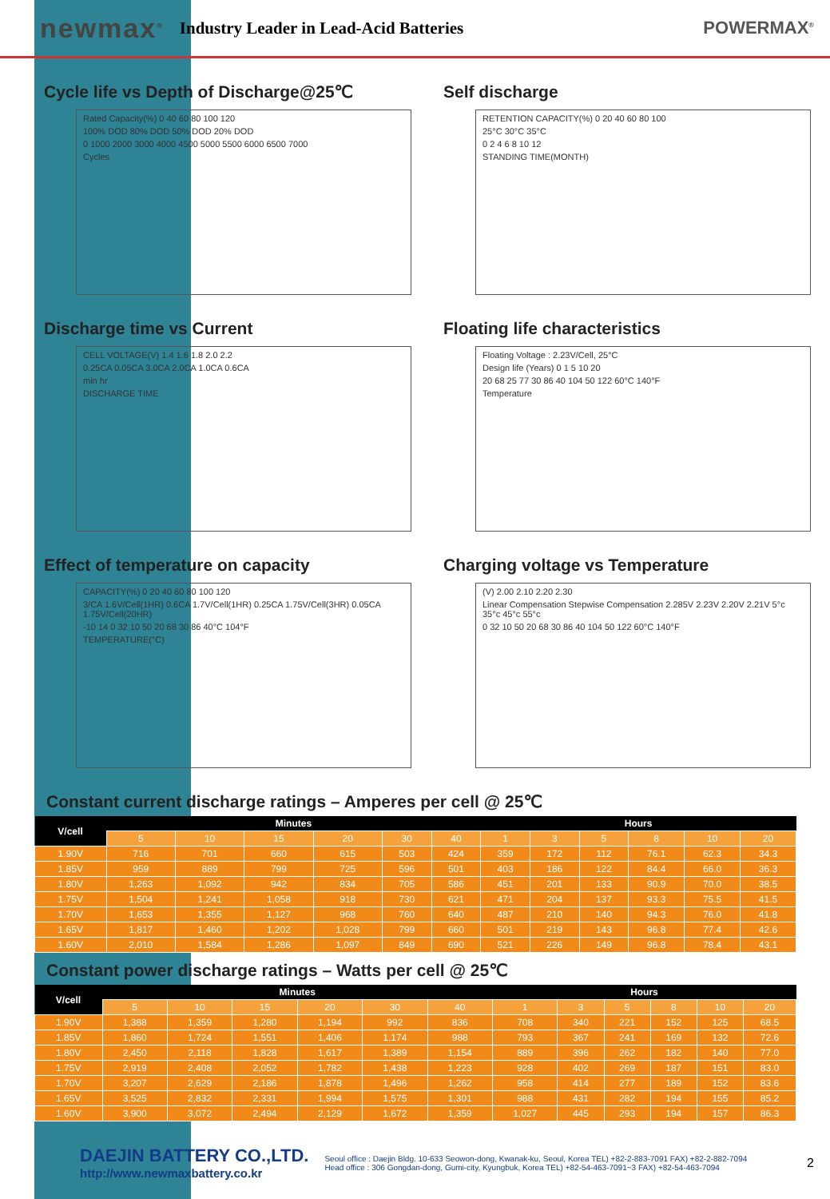newmax<sup>®</sup> Industry Leader in Lead-Acid Batteries POWERMAX<sup>®</sup>
Cycle life vs Depth of Discharge@25℃
Rated Capacity(%) 0 40 60 80 100 120
100% DOD 80% DOD 50% DOD 20% DOD
0 1000 2000 3000 4000 4500 5000 5500 6000 6500 7000
Cycles
Self discharge
RETENTION CAPACITY(%) 0 20 40 60 80 100
25°C 30°C 35°C
0 2 4 6 8 10 12
STANDING TIME(MONTH)
Discharge time vs Current
CELL VOLTAGE(V) 1.4 1.6 1.8 2.0 2.2
0.25CA 0.05CA 3.0CA 2.0CA 1.0CA 0.6CA
min hr
DISCHARGE TIME
Floating life characteristics
Floating Voltage : 2.23V/Cell, 25°C
Design life (Years) 0 1 5 10 20
20 68 25 77 30 86 40 104 50 122 60°C 140°F
Temperature
Effect of temperature on capacity
CAPACITY(%) 0 20 40 60 80 100 120
3/CA 1.6V/Cell(1HR) 0.6CA 1.7V/Cell(1HR) 0.25CA 1.75V/Cell(3HR) 0.05CA 1.75V/Cell(20HR)
-10 14 0 32 10 50 20 68 30 86 40°C 104°F
TEMPERATURE(°C)
Charging voltage vs Temperature
(V) 2.00 2.10 2.20 2.30
Linear Compensation Stepwise Compensation 2.285V 2.23V 2.20V 2.21V 5°c 35°c 45°c 55°c
0 32 10 50 20 68 30 86 40 104 50 122 60°C 140°F
Constant current discharge ratings – Amperes per cell @ 25℃
| V/cell | Minutes | | | | | | Hours | | | | | |
| --- | --- | --- | --- | --- | --- | --- | --- | --- | --- | --- | --- | --- |
| | 5 | 10 | 15 | 20 | 30 | 40 | 1 | 3 | 5 | 8 | 10 | 20 |
| 1.90V | 716 | 701 | 660 | 615 | 503 | 424 | 359 | 172 | 112 | 76.1 | 62.3 | 34.3 |
| 1.85V | 959 | 889 | 799 | 725 | 596 | 501 | 403 | 186 | 122 | 84.4 | 66.0 | 36.3 |
| 1.80V | 1,263 | 1,092 | 942 | 834 | 705 | 586 | 451 | 201 | 133 | 90.9 | 70.0 | 38.5 |
| 1.75V | 1,504 | 1,241 | 1,058 | 918 | 730 | 621 | 471 | 204 | 137 | 93.3 | 75.5 | 41.5 |
| 1.70V | 1,653 | 1,355 | 1,127 | 968 | 760 | 640 | 487 | 210 | 140 | 94.3 | 76.0 | 41.8 |
| 1.65V | 1,817 | 1,460 | 1,202 | 1,028 | 799 | 660 | 501 | 219 | 143 | 96.8 | 77.4 | 42.6 |
| 1.60V | 2,010 | 1,584 | 1,286 | 1,097 | 849 | 690 | 521 | 226 | 149 | 96.8 | 78.4 | 43.1 |
Constant power discharge ratings – Watts per cell @ 25℃
| V/cell | Minutes | | | | | | Hours | | | | | |
| --- | --- | --- | --- | --- | --- | --- | --- | --- | --- | --- | --- | --- |
| | 5 | 10 | 15 | 20 | 30 | 40 | 1 | 3 | 5 | 8 | 10 | 20 |
| 1.90V | 1,388 | 1,359 | 1,280 | 1,194 | 992 | 836 | 708 | 340 | 221 | 152 | 125 | 68.5 |
| 1.85V | 1,860 | 1,724 | 1,551 | 1,406 | 1,174 | 988 | 793 | 367 | 241 | 169 | 132 | 72.6 |
| 1.80V | 2,450 | 2,118 | 1,828 | 1,617 | 1,389 | 1,154 | 889 | 396 | 262 | 182 | 140 | 77.0 |
| 1.75V | 2,919 | 2,408 | 2,052 | 1,782 | 1,438 | 1,223 | 928 | 402 | 269 | 187 | 151 | 83.0 |
| 1.70V | 3,207 | 2,629 | 2,186 | 1,878 | 1,496 | 1,262 | 958 | 414 | 277 | 189 | 152 | 83.6 |
| 1.65V | 3,525 | 2,832 | 2,331 | 1,994 | 1,575 | 1,301 | 988 | 431 | 282 | 194 | 155 | 85.2 |
| 1.60V | 3,900 | 3,072 | 2,494 | 2,129 | 1,672 | 1,359 | 1,027 | 445 | 293 | 194 | 157 | 86.3 |
DAEJIN BATTERY CO.,LTD.
http://www.newmaxbattery.co.kr
Seoul office : Daejin Bldg. 10-633 Seowon-dong, Kwanak-ku, Seoul, Korea TEL) +82-2-883-7091 FAX) +82-2-882-7094
Head office : 306 Gongdan-dong, Gumi-city, Kyungbuk, Korea TEL) +82-54-463-7091~3 FAX) +82-54-463-7094
2